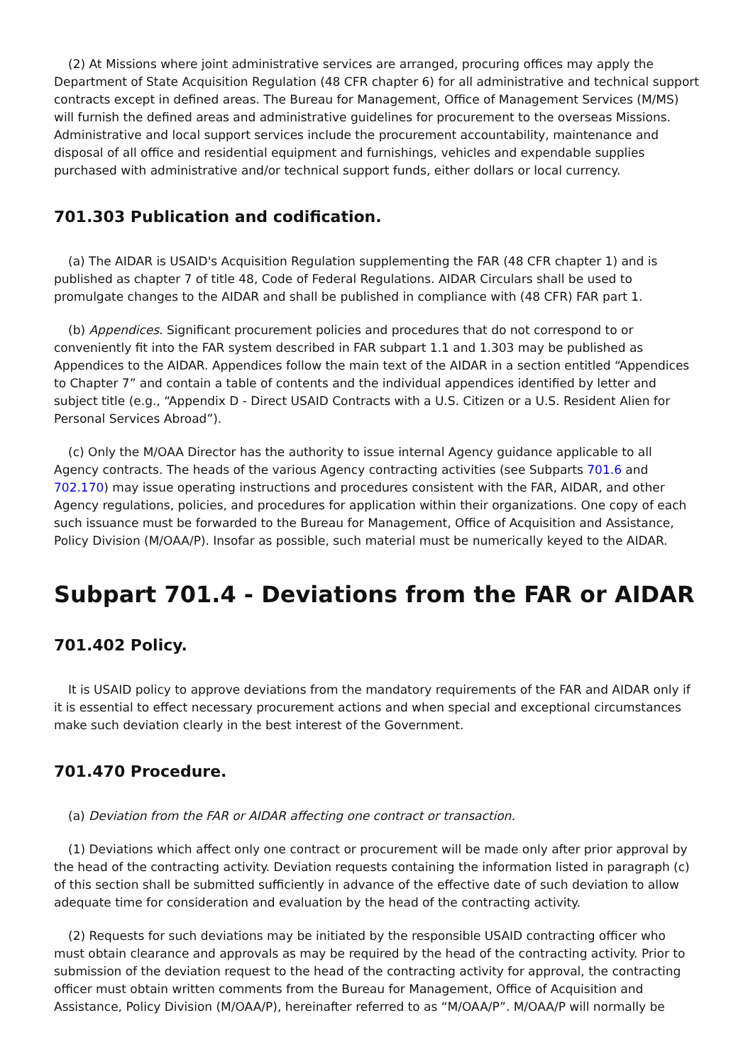(2) At Missions where joint administrative services are arranged, procuring offices may apply the Department of State Acquisition Regulation (48 CFR chapter 6) for all administrative and technical support contracts except in defined areas. The Bureau for Management, Office of Management Services (M/MS) will furnish the defined areas and administrative guidelines for procurement to the overseas Missions. Administrative and local support services include the procurement accountability, maintenance and disposal of all office and residential equipment and furnishings, vehicles and expendable supplies purchased with administrative and/or technical support funds, either dollars or local currency.
701.303 Publication and codification.
(a) The AIDAR is USAID's Acquisition Regulation supplementing the FAR (48 CFR chapter 1) and is published as chapter 7 of title 48, Code of Federal Regulations. AIDAR Circulars shall be used to promulgate changes to the AIDAR and shall be published in compliance with (48 CFR) FAR part 1.
(b) Appendices. Significant procurement policies and procedures that do not correspond to or conveniently fit into the FAR system described in FAR subpart 1.1 and 1.303 may be published as Appendices to the AIDAR. Appendices follow the main text of the AIDAR in a section entitled “Appendices to Chapter 7” and contain a table of contents and the individual appendices identified by letter and subject title (e.g., “Appendix D - Direct USAID Contracts with a U.S. Citizen or a U.S. Resident Alien for Personal Services Abroad”).
(c) Only the M/OAA Director has the authority to issue internal Agency guidance applicable to all Agency contracts. The heads of the various Agency contracting activities (see Subparts 701.6 and 702.170) may issue operating instructions and procedures consistent with the FAR, AIDAR, and other Agency regulations, policies, and procedures for application within their organizations. One copy of each such issuance must be forwarded to the Bureau for Management, Office of Acquisition and Assistance, Policy Division (M/OAA/P). Insofar as possible, such material must be numerically keyed to the AIDAR.
Subpart 701.4 - Deviations from the FAR or AIDAR
701.402 Policy.
It is USAID policy to approve deviations from the mandatory requirements of the FAR and AIDAR only if it is essential to effect necessary procurement actions and when special and exceptional circumstances make such deviation clearly in the best interest of the Government.
701.470 Procedure.
(a) Deviation from the FAR or AIDAR affecting one contract or transaction.
(1) Deviations which affect only one contract or procurement will be made only after prior approval by the head of the contracting activity. Deviation requests containing the information listed in paragraph (c) of this section shall be submitted sufficiently in advance of the effective date of such deviation to allow adequate time for consideration and evaluation by the head of the contracting activity.
(2) Requests for such deviations may be initiated by the responsible USAID contracting officer who must obtain clearance and approvals as may be required by the head of the contracting activity. Prior to submission of the deviation request to the head of the contracting activity for approval, the contracting officer must obtain written comments from the Bureau for Management, Office of Acquisition and Assistance, Policy Division (M/OAA/P), hereinafter referred to as “M/OAA/P”. M/OAA/P will normally be